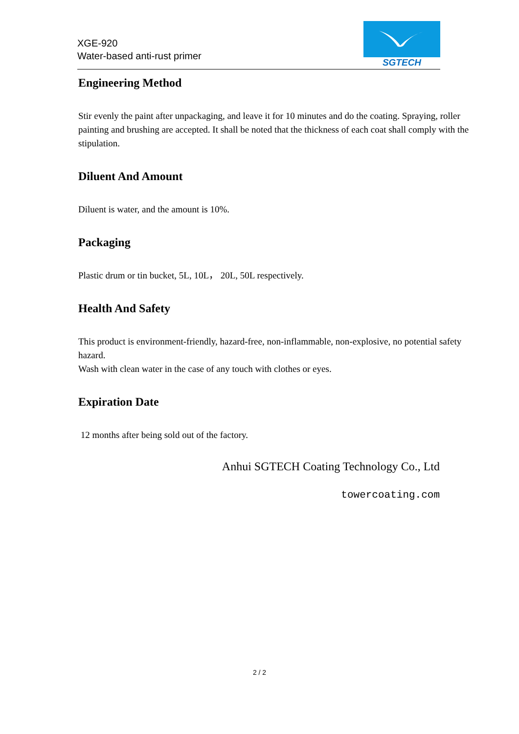XGE-920
Water-based anti-rust primer
SGTECH
Engineering Method
Stir evenly the paint after unpackaging, and leave it for 10 minutes and do the coating. Spraying, roller painting and brushing are accepted. It shall be noted that the thickness of each coat shall comply with the stipulation.
Diluent And Amount
Diluent is water, and the amount is 10%.
Packaging
Plastic drum or tin bucket, 5L, 10L， 20L, 50L respectively.
Health And Safety
This product is environment-friendly, hazard-free, non-inflammable, non-explosive, no potential safety hazard.
Wash with clean water in the case of any touch with clothes or eyes.
Expiration Date
12 months after being sold out of the factory.
Anhui SGTECH Coating Technology Co., Ltd
towercoating.com
2 / 2